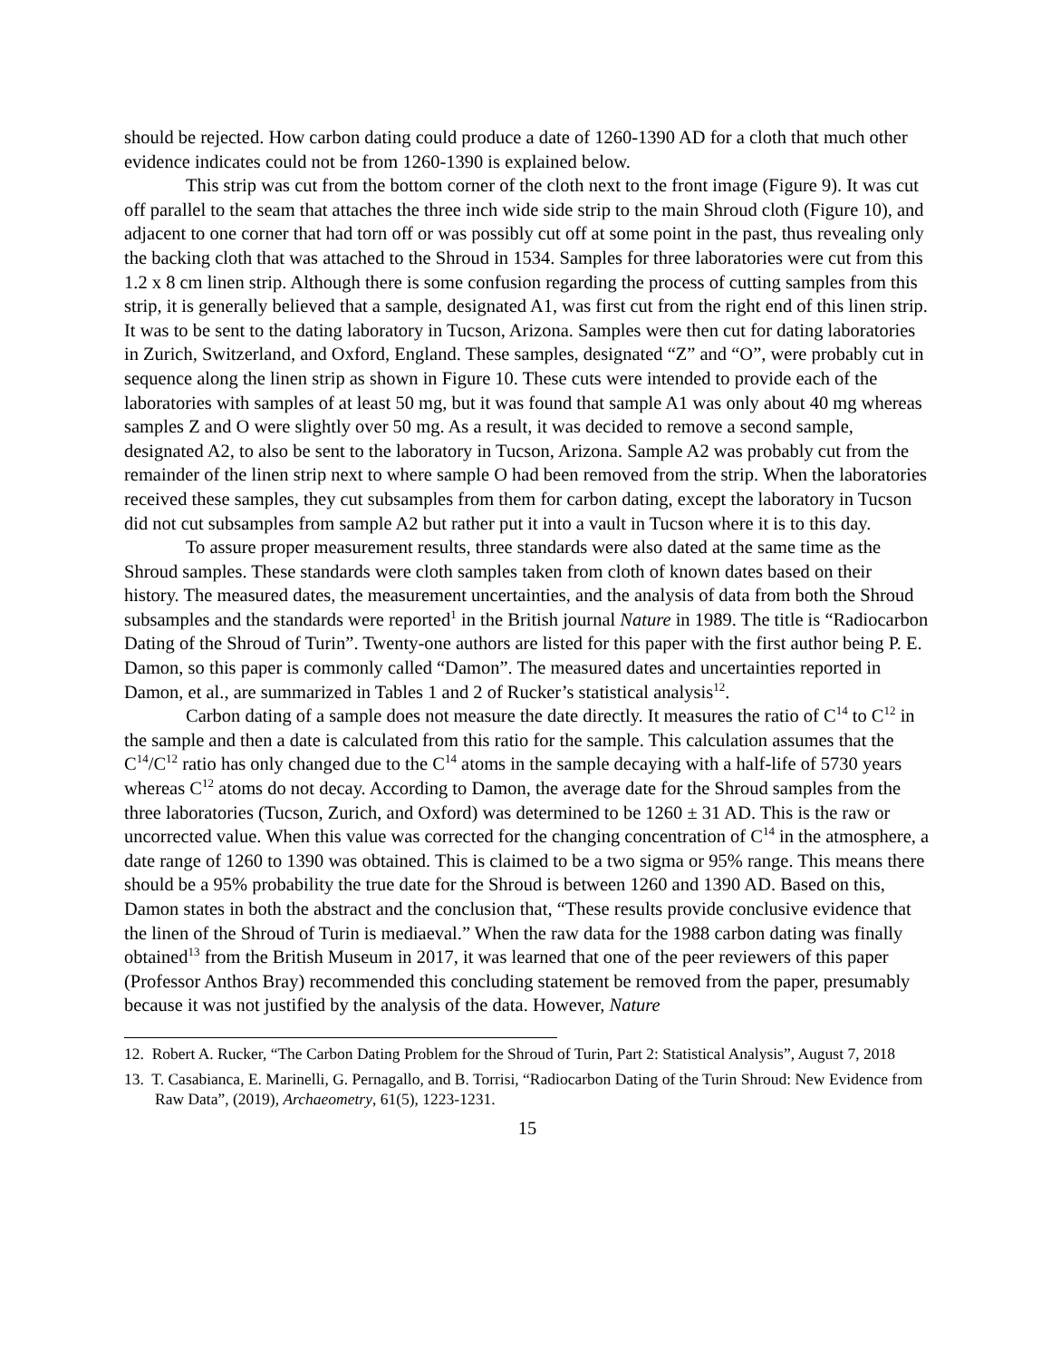should be rejected. How carbon dating could produce a date of 1260-1390 AD for a cloth that much other evidence indicates could not be from 1260-1390 is explained below.
This strip was cut from the bottom corner of the cloth next to the front image (Figure 9). It was cut off parallel to the seam that attaches the three inch wide side strip to the main Shroud cloth (Figure 10), and adjacent to one corner that had torn off or was possibly cut off at some point in the past, thus revealing only the backing cloth that was attached to the Shroud in 1534. Samples for three laboratories were cut from this 1.2 x 8 cm linen strip. Although there is some confusion regarding the process of cutting samples from this strip, it is generally believed that a sample, designated A1, was first cut from the right end of this linen strip. It was to be sent to the dating laboratory in Tucson, Arizona. Samples were then cut for dating laboratories in Zurich, Switzerland, and Oxford, England. These samples, designated “Z” and “O”, were probably cut in sequence along the linen strip as shown in Figure 10. These cuts were intended to provide each of the laboratories with samples of at least 50 mg, but it was found that sample A1 was only about 40 mg whereas samples Z and O were slightly over 50 mg. As a result, it was decided to remove a second sample, designated A2, to also be sent to the laboratory in Tucson, Arizona. Sample A2 was probably cut from the remainder of the linen strip next to where sample O had been removed from the strip. When the laboratories received these samples, they cut subsamples from them for carbon dating, except the laboratory in Tucson did not cut subsamples from sample A2 but rather put it into a vault in Tucson where it is to this day.
To assure proper measurement results, three standards were also dated at the same time as the Shroud samples. These standards were cloth samples taken from cloth of known dates based on their history. The measured dates, the measurement uncertainties, and the analysis of data from both the Shroud subsamples and the standards were reported<sup>1</sup> in the British journal Nature in 1989. The title is “Radiocarbon Dating of the Shroud of Turin”. Twenty-one authors are listed for this paper with the first author being P. E. Damon, so this paper is commonly called “Damon”. The measured dates and uncertainties reported in Damon, et al., are summarized in Tables 1 and 2 of Rucker’s statistical analysis<sup>12</sup>.
Carbon dating of a sample does not measure the date directly. It measures the ratio of C<sup>14</sup> to C<sup>12</sup> in the sample and then a date is calculated from this ratio for the sample. This calculation assumes that the C<sup>14</sup>/C<sup>12</sup> ratio has only changed due to the C<sup>14</sup> atoms in the sample decaying with a half-life of 5730 years whereas C<sup>12</sup> atoms do not decay. According to Damon, the average date for the Shroud samples from the three laboratories (Tucson, Zurich, and Oxford) was determined to be 1260 ± 31 AD. This is the raw or uncorrected value. When this value was corrected for the changing concentration of C<sup>14</sup> in the atmosphere, a date range of 1260 to 1390 was obtained. This is claimed to be a two sigma or 95% range. This means there should be a 95% probability the true date for the Shroud is between 1260 and 1390 AD. Based on this, Damon states in both the abstract and the conclusion that, “These results provide conclusive evidence that the linen of the Shroud of Turin is mediaeval.” When the raw data for the 1988 carbon dating was finally obtained<sup>13</sup> from the British Museum in 2017, it was learned that one of the peer reviewers of this paper (Professor Anthos Bray) recommended this concluding statement be removed from the paper, presumably because it was not justified by the analysis of the data. However, Nature
12. Robert A. Rucker, “The Carbon Dating Problem for the Shroud of Turin, Part 2: Statistical Analysis”, August 7, 2018
13. T. Casabianca, E. Marinelli, G. Pernagallo, and B. Torrisi, “Radiocarbon Dating of the Turin Shroud: New Evidence from Raw Data”, (2019), Archaeometry, 61(5), 1223-1231.
15